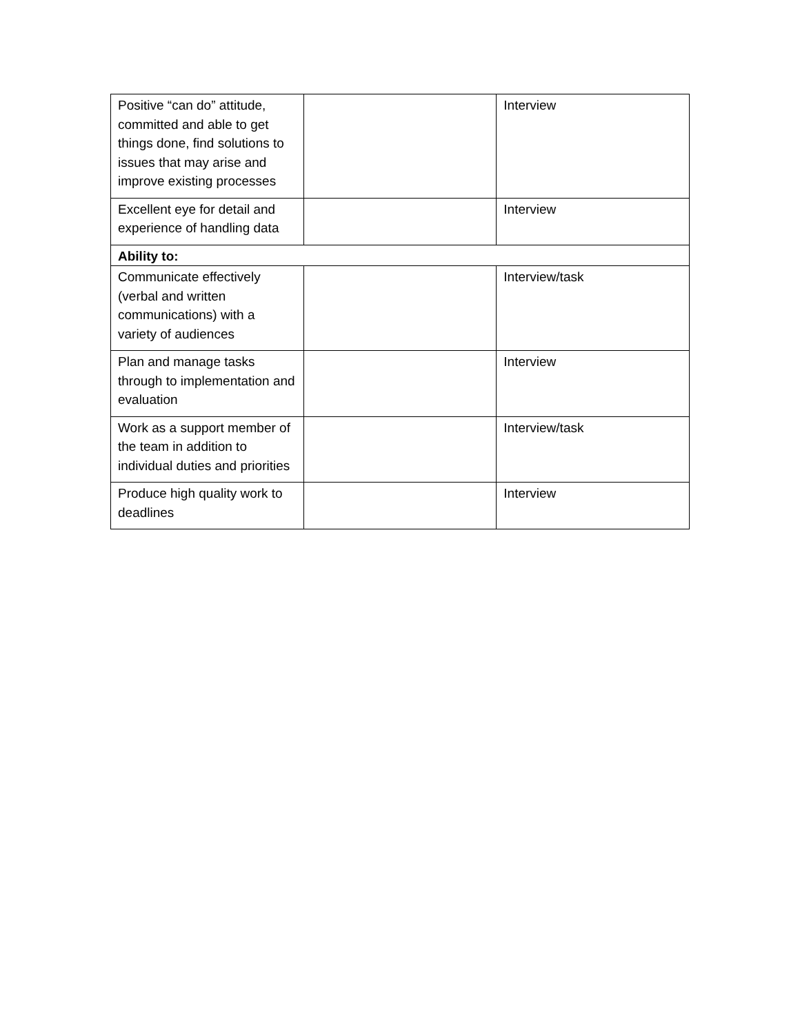| Positive “can do” attitude, committed and able to get things done, find solutions to issues that may arise and improve existing processes | | Interview |
| Excellent eye for detail and experience of handling data | | Interview |
| Ability to: | | |
| Communicate effectively (verbal and written communications) with a variety of audiences | | Interview/task |
| Plan and manage tasks through to implementation and evaluation | | Interview |
| Work as a support member of the team in addition to individual duties and priorities | | Interview/task |
| Produce high quality work to deadlines | | Interview |